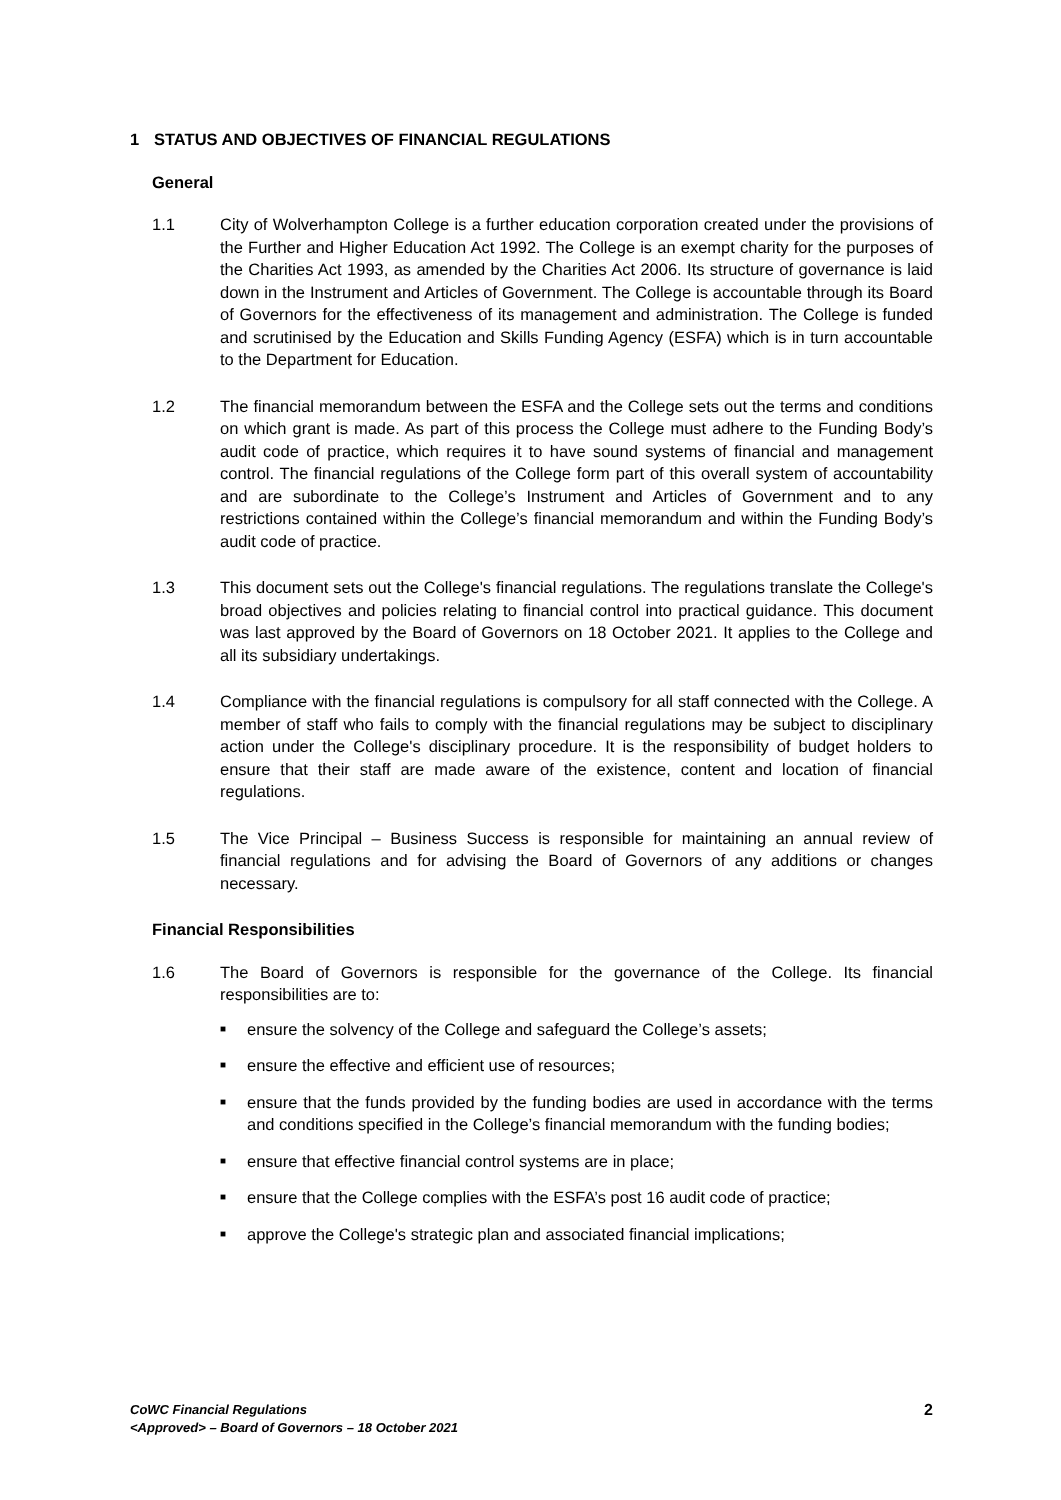1 STATUS AND OBJECTIVES OF FINANCIAL REGULATIONS
General
1.1 City of Wolverhampton College is a further education corporation created under the provisions of the Further and Higher Education Act 1992. The College is an exempt charity for the purposes of the Charities Act 1993, as amended by the Charities Act 2006. Its structure of governance is laid down in the Instrument and Articles of Government. The College is accountable through its Board of Governors for the effectiveness of its management and administration. The College is funded and scrutinised by the Education and Skills Funding Agency (ESFA) which is in turn accountable to the Department for Education.
1.2 The financial memorandum between the ESFA and the College sets out the terms and conditions on which grant is made. As part of this process the College must adhere to the Funding Body’s audit code of practice, which requires it to have sound systems of financial and management control. The financial regulations of the College form part of this overall system of accountability and are subordinate to the College’s Instrument and Articles of Government and to any restrictions contained within the College’s financial memorandum and within the Funding Body’s audit code of practice.
1.3 This document sets out the College's financial regulations. The regulations translate the College's broad objectives and policies relating to financial control into practical guidance. This document was last approved by the Board of Governors on 18 October 2021. It applies to the College and all its subsidiary undertakings.
1.4 Compliance with the financial regulations is compulsory for all staff connected with the College. A member of staff who fails to comply with the financial regulations may be subject to disciplinary action under the College's disciplinary procedure. It is the responsibility of budget holders to ensure that their staff are made aware of the existence, content and location of financial regulations.
1.5 The Vice Principal – Business Success is responsible for maintaining an annual review of financial regulations and for advising the Board of Governors of any additions or changes necessary.
Financial Responsibilities
1.6 The Board of Governors is responsible for the governance of the College. Its financial responsibilities are to:
■ ensure the solvency of the College and safeguard the College’s assets;
■ ensure the effective and efficient use of resources;
■ ensure that the funds provided by the funding bodies are used in accordance with the terms and conditions specified in the College’s financial memorandum with the funding bodies;
■ ensure that effective financial control systems are in place;
■ ensure that the College complies with the ESFA’s post 16 audit code of practice;
■ approve the College's strategic plan and associated financial implications;
CoWC Financial Regulations
<Approved> – Board of Governors – 18 October 2021
2